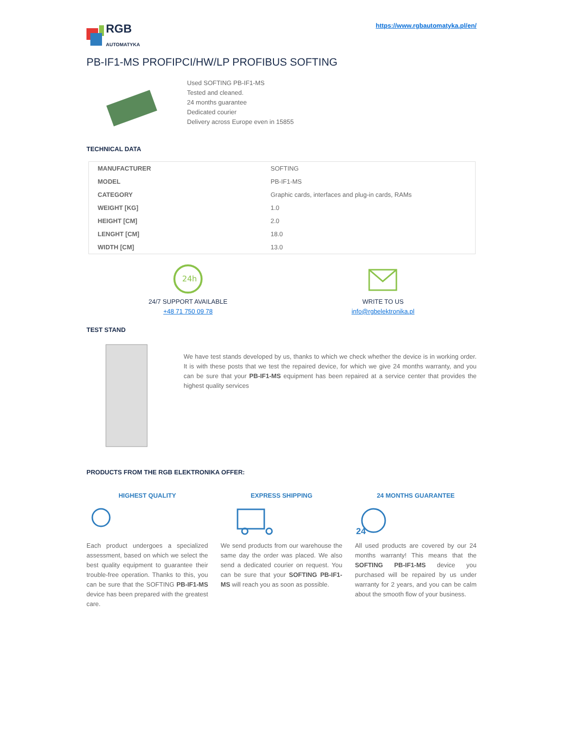RGB
AUTOMATYKA
https://www.rgbautomatyka.pl/en/
PB-IF1-MS PROFIPCI/HW/LP PROFIBUS SOFTING
Used SOFTING PB-IF1-MS
Tested and cleaned.
24 months guarantee
Dedicated courier
Delivery across Europe even in 15855
TECHNICAL DATA
| MANUFACTURER | SOFTING |
| MODEL | PB-IF1-MS |
| CATEGORY | Graphic cards, interfaces and plug-in cards, RAMs |
| WEIGHT [KG] | 1.0 |
| HEIGHT [CM] | 2.0 |
| LENGHT [CM] | 18.0 |
| WIDTH [CM] | 13.0 |
24h
24/7 SUPPORT AVAILABLE
+48 71 750 09 78
WRITE TO US
info@rgbelektronika.pl
TEST STAND
We have test stands developed by us, thanks to which we check whether the device is in working order. It is with these posts that we test the repaired device, for which we give 24 months warranty, and you can be sure that your PB-IF1-MS equipment has been repaired at a service center that provides the highest quality services
PRODUCTS FROM THE RGB ELEKTRONIKA OFFER:
HIGHEST QUALITY
Each product undergoes a specialized assessment, based on which we select the best quality equipment to guarantee their trouble-free operation. Thanks to this, you can be sure that the SOFTING PB-IF1-MS device has been prepared with the greatest care.
EXPRESS SHIPPING
We send products from our warehouse the same day the order was placed. We also send a dedicated courier on request. You can be sure that your SOFTING PB-IF1-MS will reach you as soon as possible.
24 MONTHS GUARANTEE
24
All used products are covered by our 24 months warranty! This means that the SOFTING PB-IF1-MS device you purchased will be repaired by us under warranty for 2 years, and you can be calm about the smooth flow of your business.